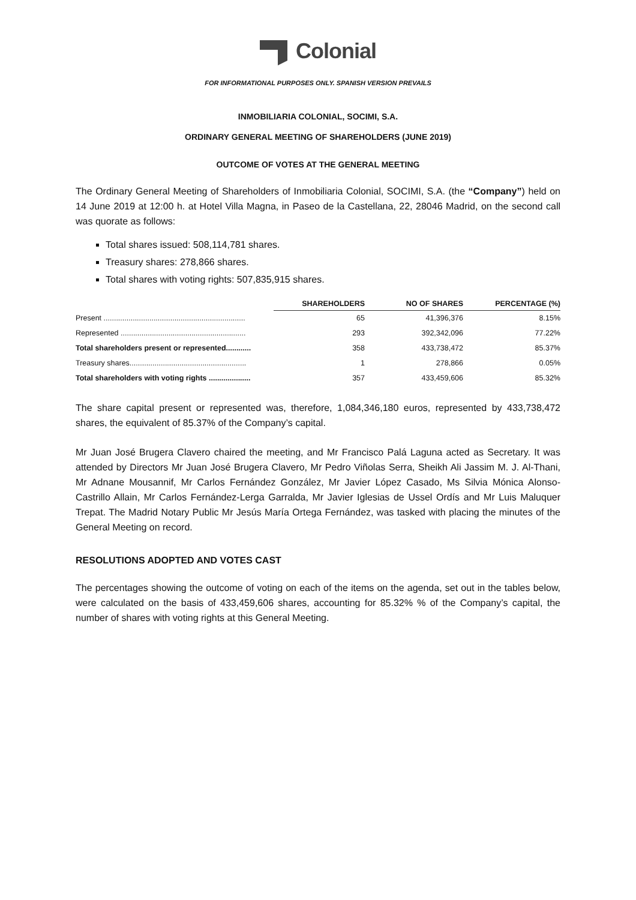Colonial
FOR INFORMATIONAL PURPOSES ONLY. SPANISH VERSION PREVAILS
INMOBILIARIA COLONIAL, SOCIMI, S.A.
ORDINARY GENERAL MEETING OF SHAREHOLDERS (JUNE 2019)
OUTCOME OF VOTES AT THE GENERAL MEETING
The Ordinary General Meeting of Shareholders of Inmobiliaria Colonial, SOCIMI, S.A. (the “Company”) held on 14 June 2019 at 12:00 h. at Hotel Villa Magna, in Paseo de la Castellana, 22, 28046 Madrid, on the second call was quorate as follows:
Total shares issued: 508,114,781 shares.
Treasury shares: 278,866 shares.
Total shares with voting rights: 507,835,915 shares.
| | SHAREHOLDERS | NO OF SHARES | PERCENTAGE (%) |
| Present .................................................................... | 65 | 41,396,376 | 8.15% |
| Represented ............................................................ | 293 | 392,342,096 | 77.22% |
| Total shareholders present or represented............ | 358 | 433,738,472 | 85.37% |
| Treasury shares........................................................ | 1 | 278,866 | 0.05% |
| Total shareholders with voting rights .................... | 357 | 433,459,606 | 85.32% |
The share capital present or represented was, therefore, 1,084,346,180 euros, represented by 433,738,472 shares, the equivalent of 85.37% of the Company’s capital.
Mr Juan José Brugera Clavero chaired the meeting, and Mr Francisco Palá Laguna acted as Secretary. It was attended by Directors Mr Juan José Brugera Clavero, Mr Pedro Viñolas Serra, Sheikh Ali Jassim M. J. Al-Thani, Mr Adnane Mousannif, Mr Carlos Fernández González, Mr Javier López Casado, Ms Silvia Mónica Alonso-Castrillo Allain, Mr Carlos Fernández-Lerga Garralda, Mr Javier Iglesias de Ussel Ordís and Mr Luis Maluquer Trepat. The Madrid Notary Public Mr Jesús María Ortega Fernández, was tasked with placing the minutes of the General Meeting on record.
RESOLUTIONS ADOPTED AND VOTES CAST
The percentages showing the outcome of voting on each of the items on the agenda, set out in the tables below, were calculated on the basis of 433,459,606 shares, accounting for 85.32% % of the Company’s capital, the number of shares with voting rights at this General Meeting.